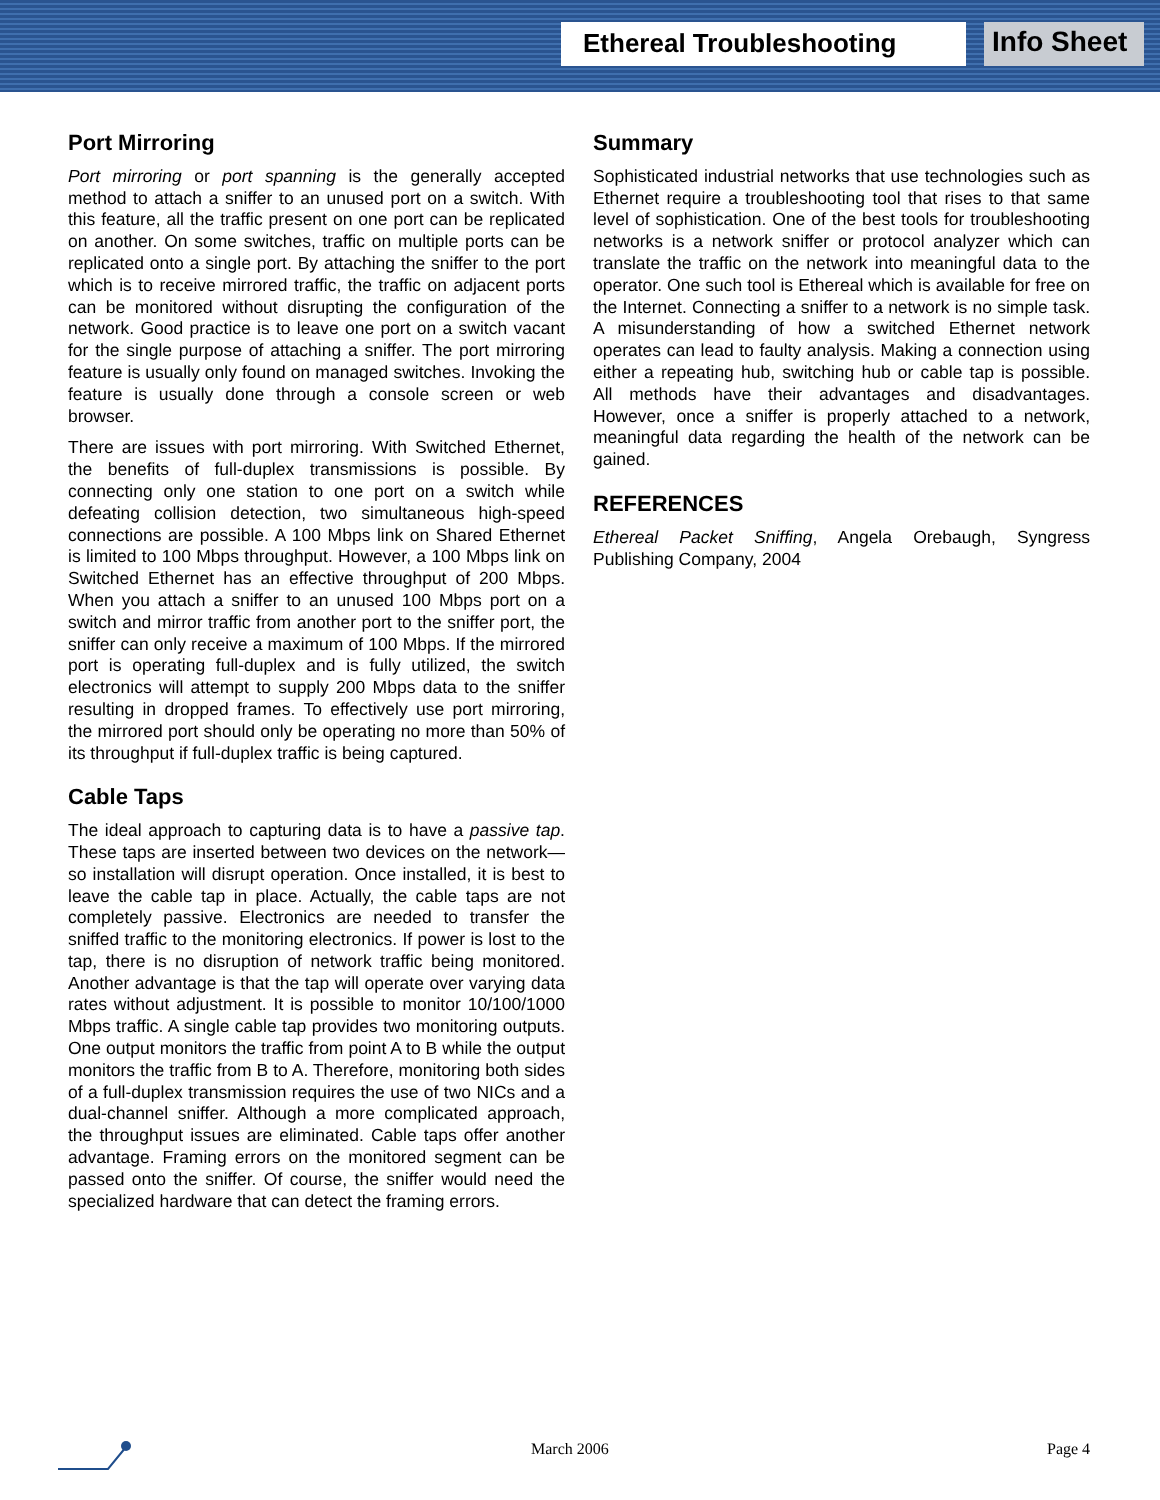Ethereal Troubleshooting Info Sheet
Port Mirroring
Port mirroring or port spanning is the generally accepted method to attach a sniffer to an unused port on a switch. With this feature, all the traffic present on one port can be replicated on another. On some switches, traffic on multiple ports can be replicated onto a single port. By attaching the sniffer to the port which is to receive mirrored traffic, the traffic on adjacent ports can be monitored without disrupting the configuration of the network. Good practice is to leave one port on a switch vacant for the single purpose of attaching a sniffer. The port mirroring feature is usually only found on managed switches. Invoking the feature is usually done through a console screen or web browser.
There are issues with port mirroring. With Switched Ethernet, the benefits of full-duplex transmissions is possible. By connecting only one station to one port on a switch while defeating collision detection, two simultaneous high-speed connections are possible. A 100 Mbps link on Shared Ethernet is limited to 100 Mbps throughput. However, a 100 Mbps link on Switched Ethernet has an effective throughput of 200 Mbps. When you attach a sniffer to an unused 100 Mbps port on a switch and mirror traffic from another port to the sniffer port, the sniffer can only receive a maximum of 100 Mbps. If the mirrored port is operating full-duplex and is fully utilized, the switch electronics will attempt to supply 200 Mbps data to the sniffer resulting in dropped frames. To effectively use port mirroring, the mirrored port should only be operating no more than 50% of its throughput if full-duplex traffic is being captured.
Cable Taps
The ideal approach to capturing data is to have a passive tap. These taps are inserted between two devices on the network—so installation will disrupt operation. Once installed, it is best to leave the cable tap in place. Actually, the cable taps are not completely passive. Electronics are needed to transfer the sniffed traffic to the monitoring electronics. If power is lost to the tap, there is no disruption of network traffic being monitored. Another advantage is that the tap will operate over varying data rates without adjustment. It is possible to monitor 10/100/1000 Mbps traffic. A single cable tap provides two monitoring outputs. One output monitors the traffic from point A to B while the output monitors the traffic from B to A. Therefore, monitoring both sides of a full-duplex transmission requires the use of two NICs and a dual-channel sniffer. Although a more complicated approach, the throughput issues are eliminated. Cable taps offer another advantage. Framing errors on the monitored segment can be passed onto the sniffer. Of course, the sniffer would need the specialized hardware that can detect the framing errors.
Summary
Sophisticated industrial networks that use technologies such as Ethernet require a troubleshooting tool that rises to that same level of sophistication. One of the best tools for troubleshooting networks is a network sniffer or protocol analyzer which can translate the traffic on the network into meaningful data to the operator. One such tool is Ethereal which is available for free on the Internet. Connecting a sniffer to a network is no simple task. A misunderstanding of how a switched Ethernet network operates can lead to faulty analysis. Making a connection using either a repeating hub, switching hub or cable tap is possible. All methods have their advantages and disadvantages. However, once a sniffer is properly attached to a network, meaningful data regarding the health of the network can be gained.
REFERENCES
Ethereal Packet Sniffing, Angela Orebaugh, Syngress Publishing Company, 2004
March 2006 Page 4